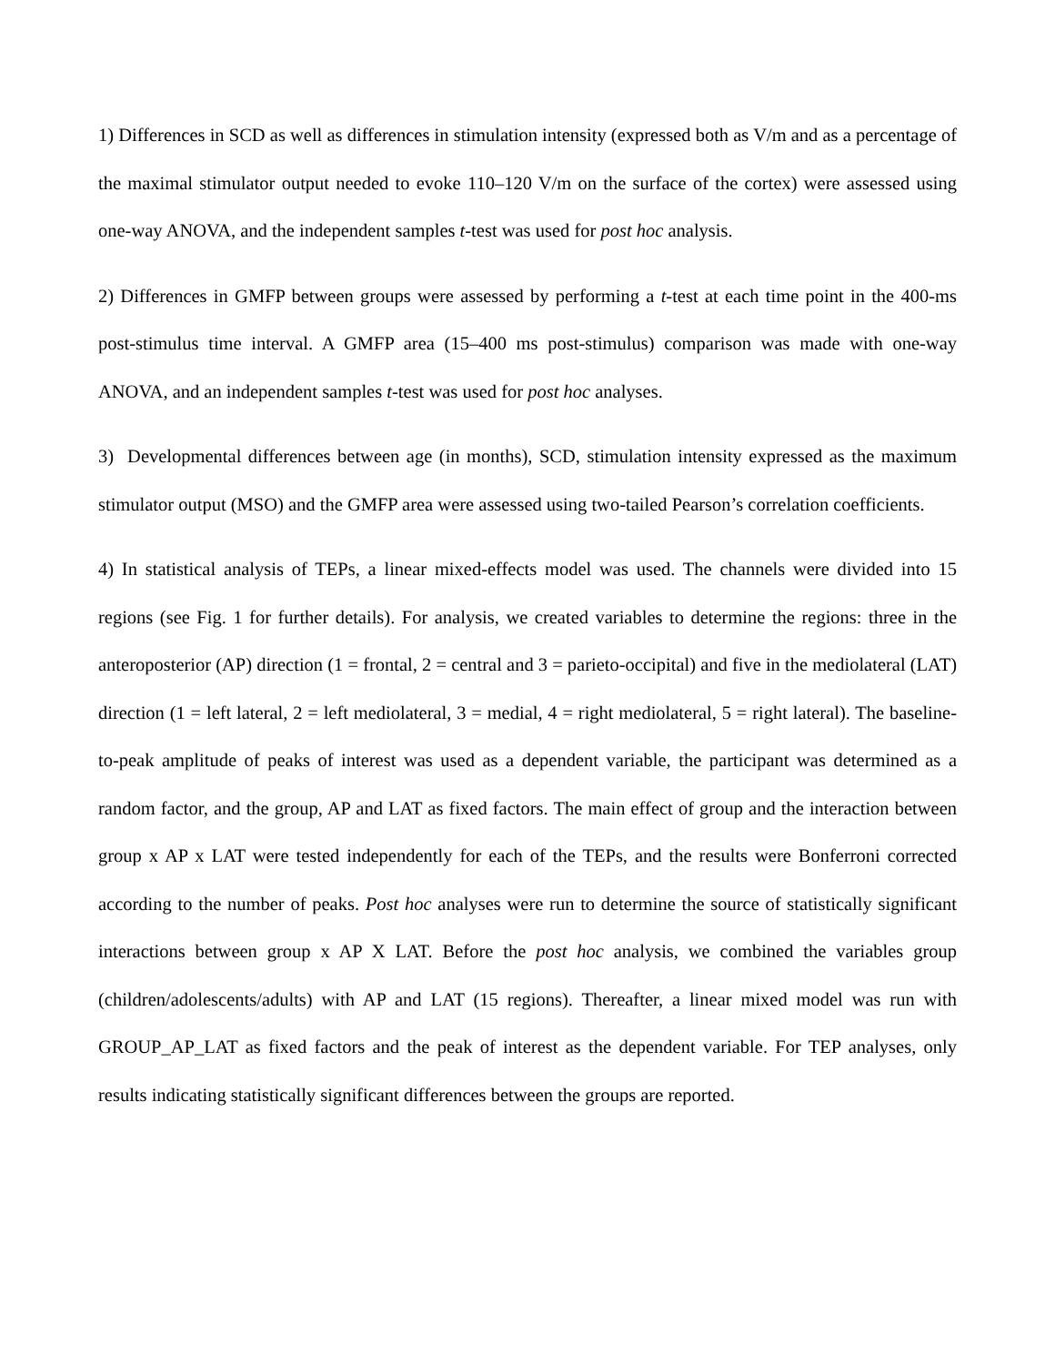1) Differences in SCD as well as differences in stimulation intensity (expressed both as V/m and as a percentage of the maximal stimulator output needed to evoke 110–120 V/m on the surface of the cortex) were assessed using one-way ANOVA, and the independent samples t-test was used for post hoc analysis.
2) Differences in GMFP between groups were assessed by performing a t-test at each time point in the 400-ms post-stimulus time interval. A GMFP area (15–400 ms post-stimulus) comparison was made with one-way ANOVA, and an independent samples t-test was used for post hoc analyses.
3) Developmental differences between age (in months), SCD, stimulation intensity expressed as the maximum stimulator output (MSO) and the GMFP area were assessed using two-tailed Pearson’s correlation coefficients.
4) In statistical analysis of TEPs, a linear mixed-effects model was used. The channels were divided into 15 regions (see Fig. 1 for further details). For analysis, we created variables to determine the regions: three in the anteroposterior (AP) direction (1 = frontal, 2 = central and 3 = parieto-occipital) and five in the mediolateral (LAT) direction (1 = left lateral, 2 = left mediolateral, 3 = medial, 4 = right mediolateral, 5 = right lateral). The baseline-to-peak amplitude of peaks of interest was used as a dependent variable, the participant was determined as a random factor, and the group, AP and LAT as fixed factors. The main effect of group and the interaction between group x AP x LAT were tested independently for each of the TEPs, and the results were Bonferroni corrected according to the number of peaks. Post hoc analyses were run to determine the source of statistically significant interactions between group x AP X LAT. Before the post hoc analysis, we combined the variables group (children/adolescents/adults) with AP and LAT (15 regions). Thereafter, a linear mixed model was run with GROUP_AP_LAT as fixed factors and the peak of interest as the dependent variable. For TEP analyses, only results indicating statistically significant differences between the groups are reported.